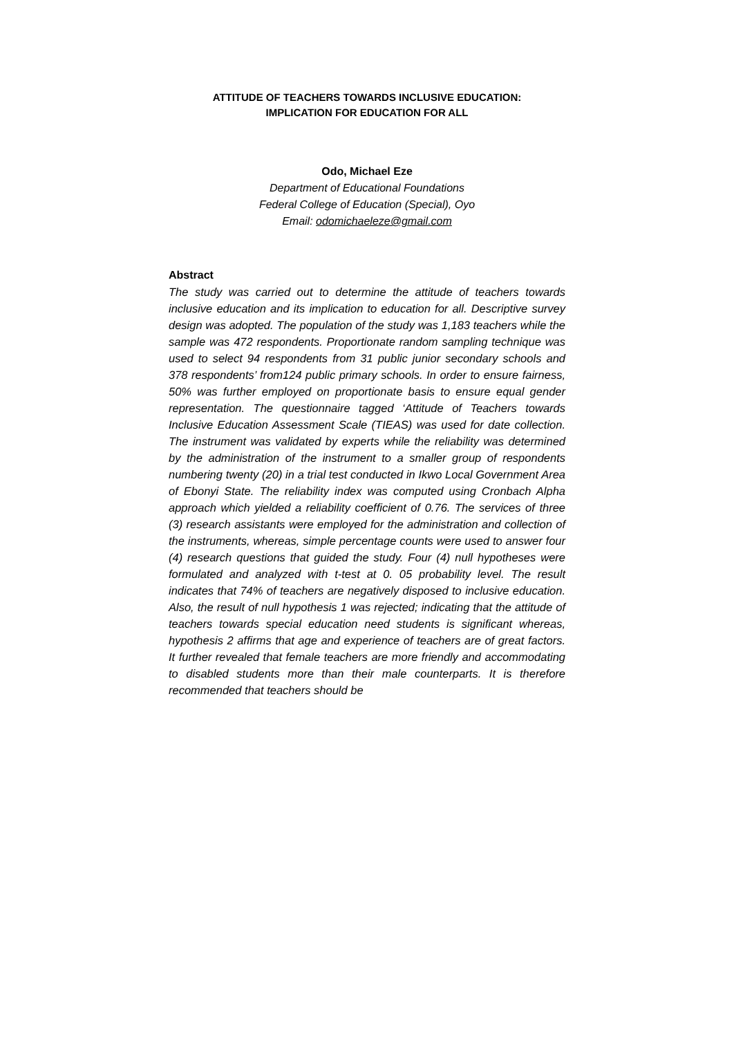ATTITUDE OF TEACHERS TOWARDS INCLUSIVE EDUCATION:
IMPLICATION FOR EDUCATION FOR ALL
Odo, Michael Eze
Department of Educational Foundations
Federal College of Education (Special), Oyo
Email: odomichaeleze@gmail.com
Abstract
The study was carried out to determine the attitude of teachers towards inclusive education and its implication to education for all. Descriptive survey design was adopted. The population of the study was 1,183 teachers while the sample was 472 respondents. Proportionate random sampling technique was used to select 94 respondents from 31 public junior secondary schools and 378 respondents’ from124 public primary schools. In order to ensure fairness, 50% was further employed on proportionate basis to ensure equal gender representation. The questionnaire tagged ‘Attitude of Teachers towards Inclusive Education Assessment Scale (TIEAS) was used for date collection. The instrument was validated by experts while the reliability was determined by the administration of the instrument to a smaller group of respondents numbering twenty (20) in a trial test conducted in Ikwo Local Government Area of Ebonyi State. The reliability index was computed using Cronbach Alpha approach which yielded a reliability coefficient of 0.76. The services of three (3) research assistants were employed for the administration and collection of the instruments, whereas, simple percentage counts were used to answer four (4) research questions that guided the study. Four (4) null hypotheses were formulated and analyzed with t-test at 0. 05 probability level. The result indicates that 74% of teachers are negatively disposed to inclusive education. Also, the result of null hypothesis 1 was rejected; indicating that the attitude of teachers towards special education need students is significant whereas, hypothesis 2 affirms that age and experience of teachers are of great factors. It further revealed that female teachers are more friendly and accommodating to disabled students more than their male counterparts. It is therefore recommended that teachers should be